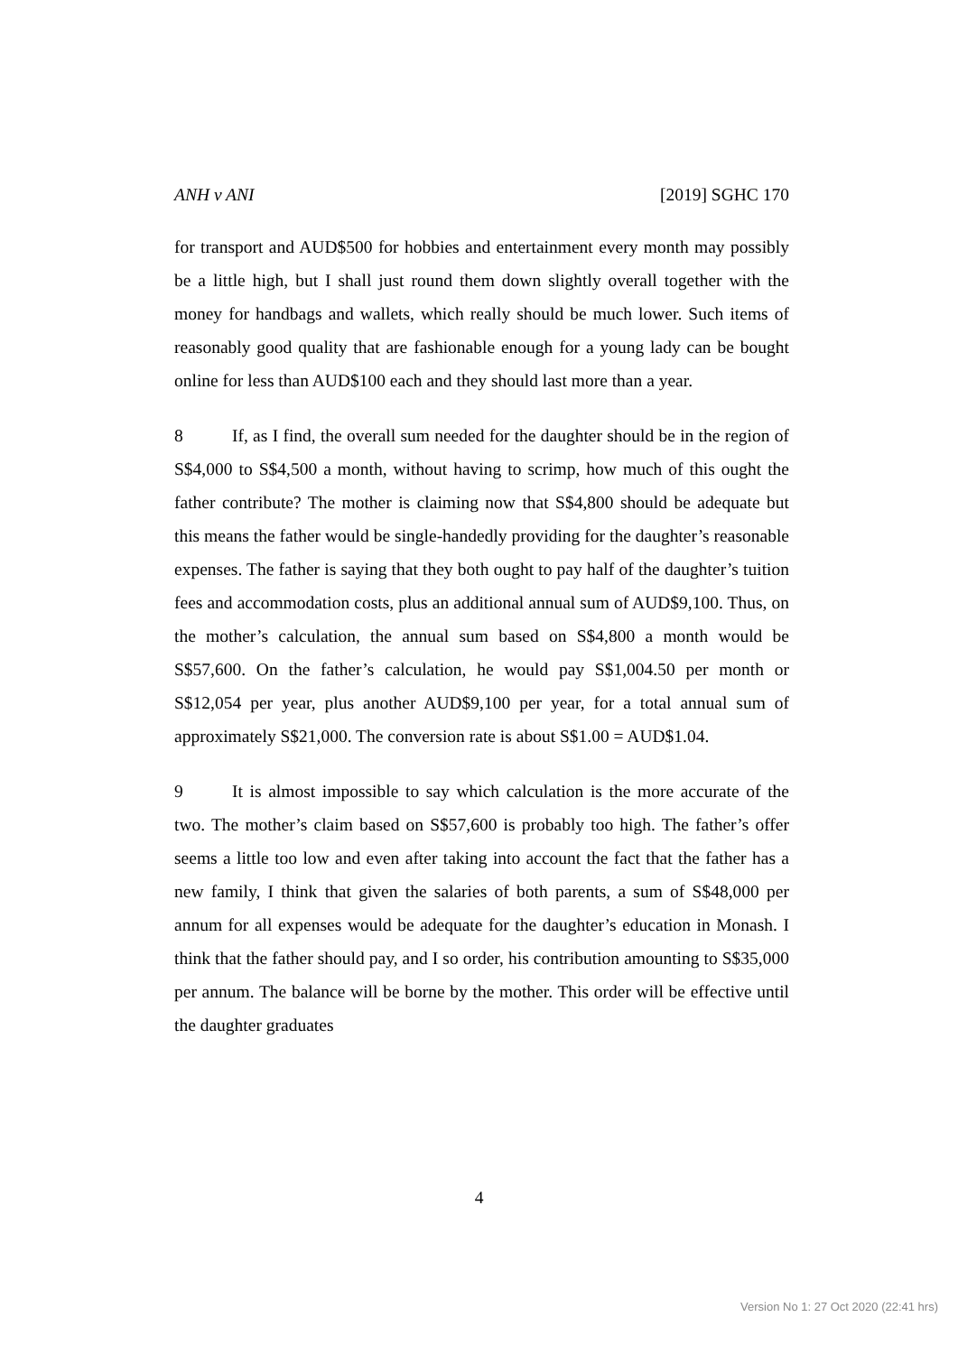ANH v ANI [2019] SGHC 170
for transport and AUD$500 for hobbies and entertainment every month may possibly be a little high, but I shall just round them down slightly overall together with the money for handbags and wallets, which really should be much lower. Such items of reasonably good quality that are fashionable enough for a young lady can be bought online for less than AUD$100 each and they should last more than a year.
8 If, as I find, the overall sum needed for the daughter should be in the region of S$4,000 to S$4,500 a month, without having to scrimp, how much of this ought the father contribute? The mother is claiming now that S$4,800 should be adequate but this means the father would be single-handedly providing for the daughter’s reasonable expenses. The father is saying that they both ought to pay half of the daughter’s tuition fees and accommodation costs, plus an additional annual sum of AUD$9,100. Thus, on the mother’s calculation, the annual sum based on S$4,800 a month would be S$57,600. On the father’s calculation, he would pay S$1,004.50 per month or S$12,054 per year, plus another AUD$9,100 per year, for a total annual sum of approximately S$21,000. The conversion rate is about S$1.00 = AUD$1.04.
9 It is almost impossible to say which calculation is the more accurate of the two. The mother’s claim based on S$57,600 is probably too high. The father’s offer seems a little too low and even after taking into account the fact that the father has a new family, I think that given the salaries of both parents, a sum of S$48,000 per annum for all expenses would be adequate for the daughter’s education in Monash. I think that the father should pay, and I so order, his contribution amounting to S$35,000 per annum. The balance will be borne by the mother. This order will be effective until the daughter graduates
4
Version No 1: 27 Oct 2020 (22:41 hrs)